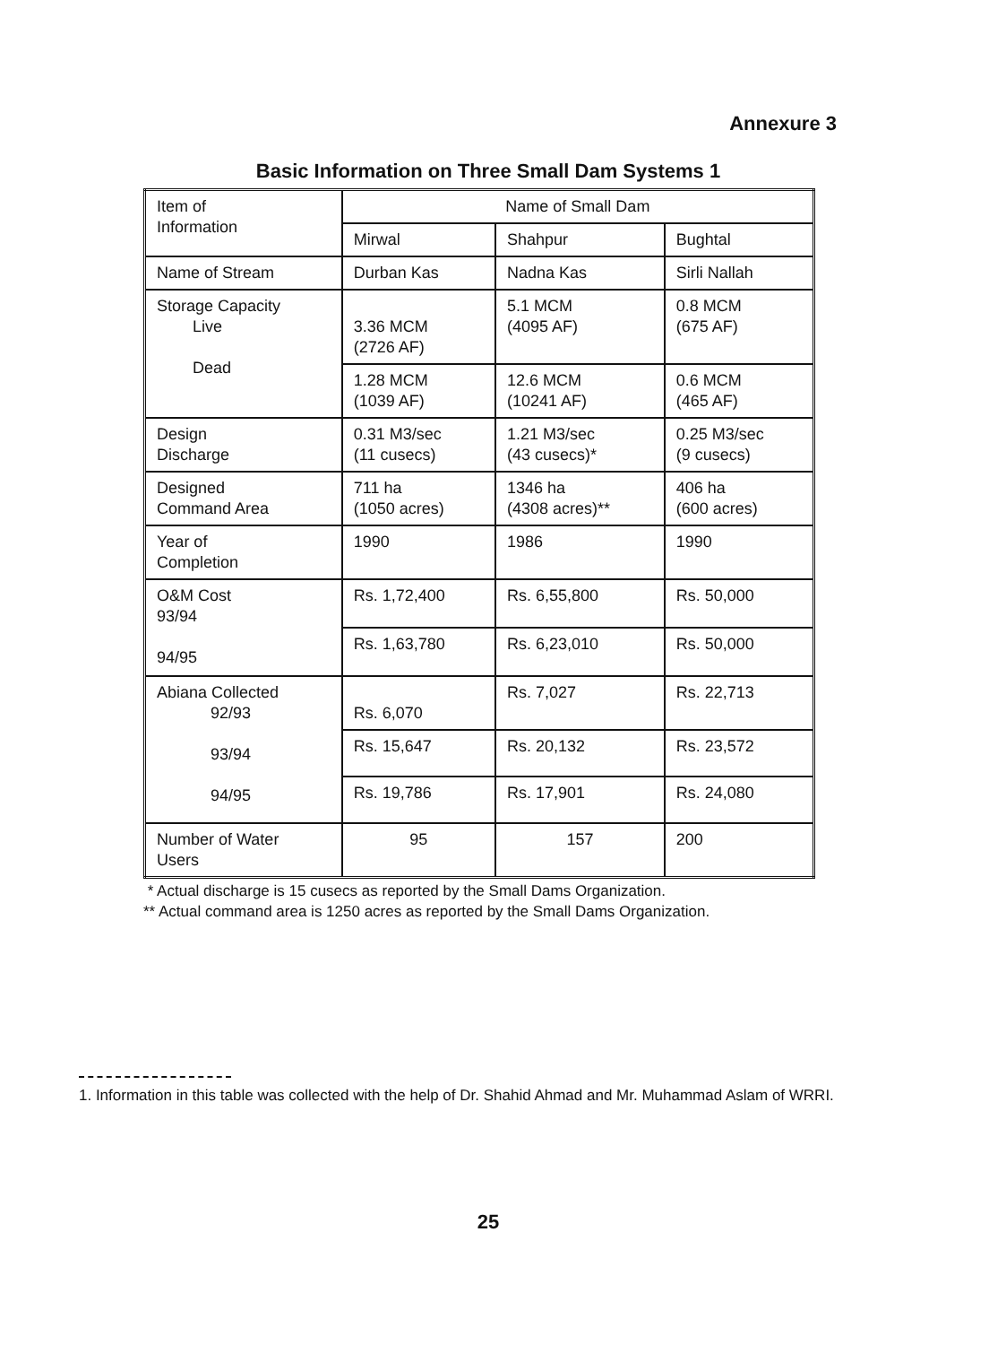Annexure 3
Basic Information on Three Small Dam Systems 1
| Item of Information | Name of Small Dam | | |
| --- | --- | --- | --- |
| | Mirwal | Shahpur | Bughtal |
| Name of Stream | Durban Kas | Nadna Kas | Sirli Nallah |
| Storage Capacity Live Dead | 3.36 MCM (2726 AF) | 5.1 MCM (4095 AF) | 0.8 MCM (675 AF) |
| | 1.28 MCM (1039 AF) | 12.6 MCM (10241 AF) | 0.6 MCM (465 AF) |
| Design Discharge | 0.31 M3/sec (11 cusecs) | 1.21 M3/sec (43 cusecs)* | 0.25 M3/sec (9 cusecs) |
| Designed Command Area | 711 ha (1050 acres) | 1346 ha (4308 acres)** | 406 ha (600 acres) |
| Year of Completion | 1990 | 1986 | 1990 |
| O&M Cost 93/94 94/95 | Rs. 1,72,400 | Rs. 6,55,800 | Rs. 50,000 |
| | Rs. 1,63,780 | Rs. 6,23,010 | Rs. 50,000 |
| Abiana Collected 92/93 93/94 94/95 | Rs. 6,070 | Rs. 7,027 | Rs. 22,713 |
| | Rs. 15,647 | Rs. 20,132 | Rs. 23,572 |
| | Rs. 19,786 | Rs. 17,901 | Rs. 24,080 |
| Number of Water Users | 95 | 157 | 200 |
* Actual discharge is 15 cusecs as reported by the Small Dams Organization.
** Actual command area is 1250 acres as reported by the Small Dams Organization.
1. Information in this table was collected with the help of Dr. Shahid Ahmad and Mr. Muhammad Aslam of WRRI.
25